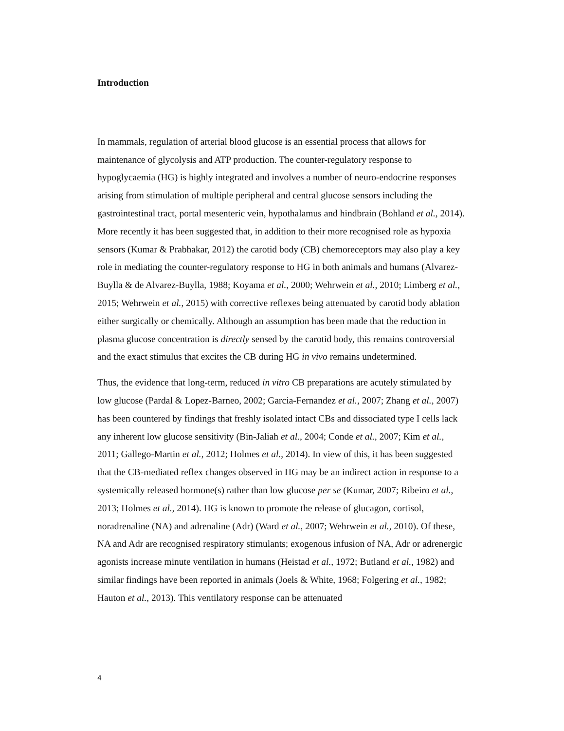Introduction
In mammals, regulation of arterial blood glucose is an essential process that allows for maintenance of glycolysis and ATP production. The counter-regulatory response to hypoglycaemia (HG) is highly integrated and involves a number of neuro-endocrine responses arising from stimulation of multiple peripheral and central glucose sensors including the gastrointestinal tract, portal mesenteric vein, hypothalamus and hindbrain (Bohland et al., 2014). More recently it has been suggested that, in addition to their more recognised role as hypoxia sensors (Kumar & Prabhakar, 2012) the carotid body (CB) chemoreceptors may also play a key role in mediating the counter-regulatory response to HG in both animals and humans (Alvarez-Buylla & de Alvarez-Buylla, 1988; Koyama et al., 2000; Wehrwein et al., 2010; Limberg et al., 2015; Wehrwein et al., 2015) with corrective reflexes being attenuated by carotid body ablation either surgically or chemically. Although an assumption has been made that the reduction in plasma glucose concentration is directly sensed by the carotid body, this remains controversial and the exact stimulus that excites the CB during HG in vivo remains undetermined.
Thus, the evidence that long-term, reduced in vitro CB preparations are acutely stimulated by low glucose (Pardal & Lopez-Barneo, 2002; Garcia-Fernandez et al., 2007; Zhang et al., 2007) has been countered by findings that freshly isolated intact CBs and dissociated type I cells lack any inherent low glucose sensitivity (Bin-Jaliah et al., 2004; Conde et al., 2007; Kim et al., 2011; Gallego-Martin et al., 2012; Holmes et al., 2014). In view of this, it has been suggested that the CB-mediated reflex changes observed in HG may be an indirect action in response to a systemically released hormone(s) rather than low glucose per se (Kumar, 2007; Ribeiro et al., 2013; Holmes et al., 2014). HG is known to promote the release of glucagon, cortisol, noradrenaline (NA) and adrenaline (Adr) (Ward et al., 2007; Wehrwein et al., 2010). Of these, NA and Adr are recognised respiratory stimulants; exogenous infusion of NA, Adr or adrenergic agonists increase minute ventilation in humans (Heistad et al., 1972; Butland et al., 1982) and similar findings have been reported in animals (Joels & White, 1968; Folgering et al., 1982; Hauton et al., 2013). This ventilatory response can be attenuated
4